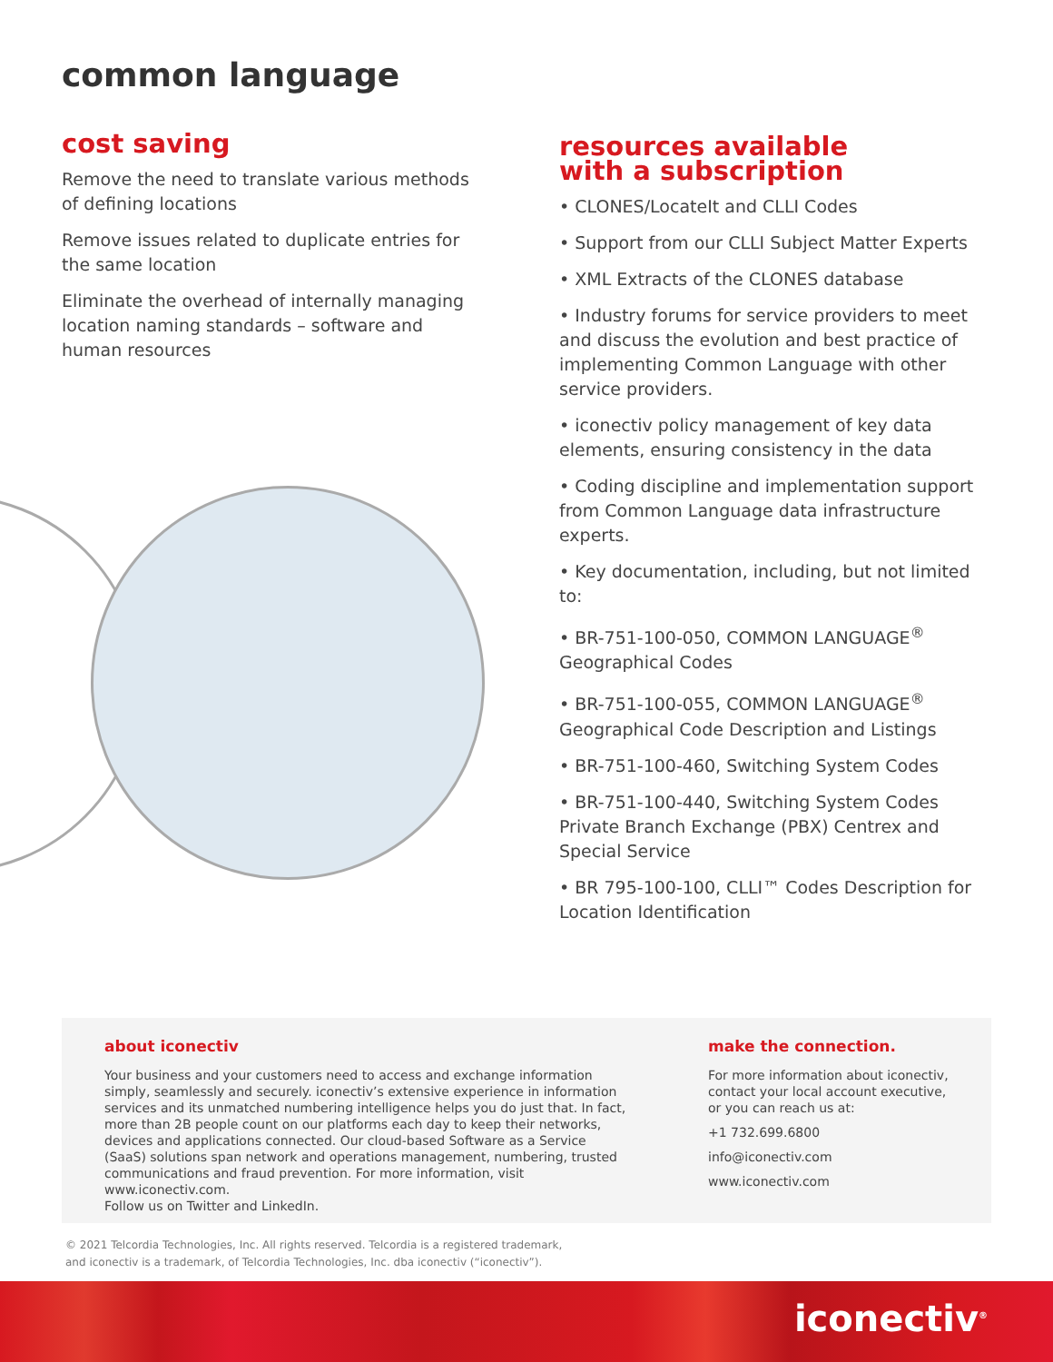common language
cost saving
Remove the need to translate various methods of defining locations
Remove issues related to duplicate entries for the same location
Eliminate the overhead of internally managing location naming standards – software and human resources
resources available
with a subscription
• CLONES/LocateIt and CLLI Codes
• Support from our CLLI Subject Matter Experts
• XML Extracts of the CLONES database
• Industry forums for service providers to meet and discuss the evolution and best practice of implementing Common Language with other service providers.
• iconectiv policy management of key data elements, ensuring consistency in the data
• Coding discipline and implementation support from Common Language data infrastructure experts.
• Key documentation, including, but not limited to:
• BR-751-100-050, COMMON LANGUAGE<sup>®</sup> Geographical Codes
• BR-751-100-055, COMMON LANGUAGE<sup>®</sup> Geographical Code Description and Listings
• BR-751-100-460, Switching System Codes
• BR-751-100-440, Switching System Codes Private Branch Exchange (PBX) Centrex and Special Service
• BR 795-100-100, CLLI™ Codes Description for Location Identification
about iconectiv
Your business and your customers need to access and exchange information simply, seamlessly and securely. iconectiv’s extensive experience in information services and its unmatched numbering intelligence helps you do just that. In fact, more than 2B people count on our platforms each day to keep their networks, devices and applications connected. Our cloud-based Software as a Service (SaaS) solutions span network and operations management, numbering, trusted communications and fraud prevention. For more information, visit www.iconectiv.com.
Follow us on Twitter and LinkedIn.
make the connection.
For more information about iconectiv, contact your local account executive, or you can reach us at:
+1 732.699.6800
info@iconectiv.com
www.iconectiv.com
© 2021 Telcordia Technologies, Inc. All rights reserved. Telcordia is a registered trademark,
and iconectiv is a trademark, of Telcordia Technologies, Inc. dba iconectiv (“iconectiv”).
iconectiv<sup>®</sup>